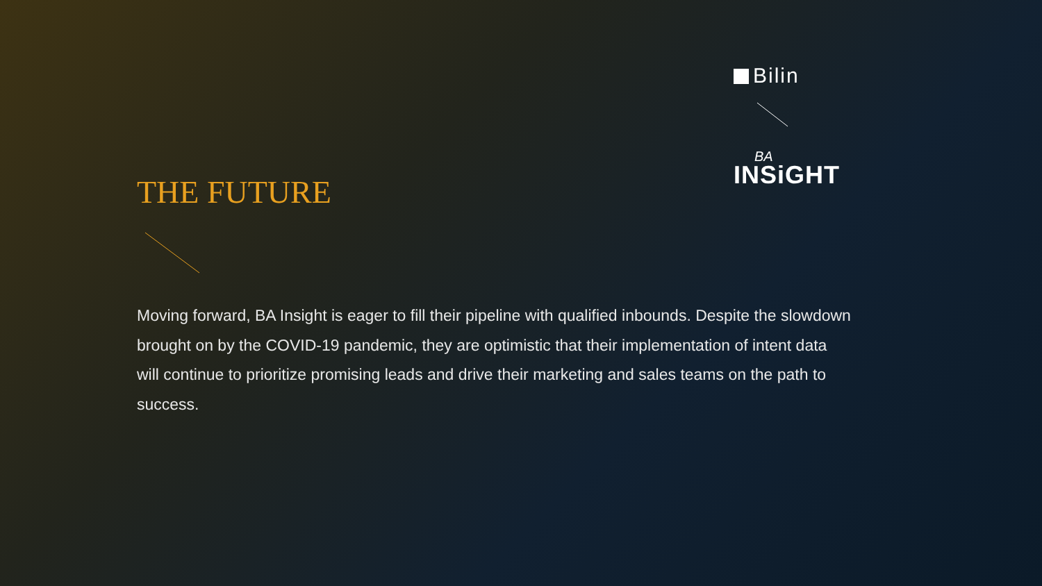Bilin
BA
INSiGHT
THE FUTURE
Moving forward, BA Insight is eager to fill their pipeline with qualified inbounds. Despite the slowdown brought on by the COVID-19 pandemic, they are optimistic that their implementation of intent data will continue to prioritize promising leads and drive their marketing and sales teams on the path to success.